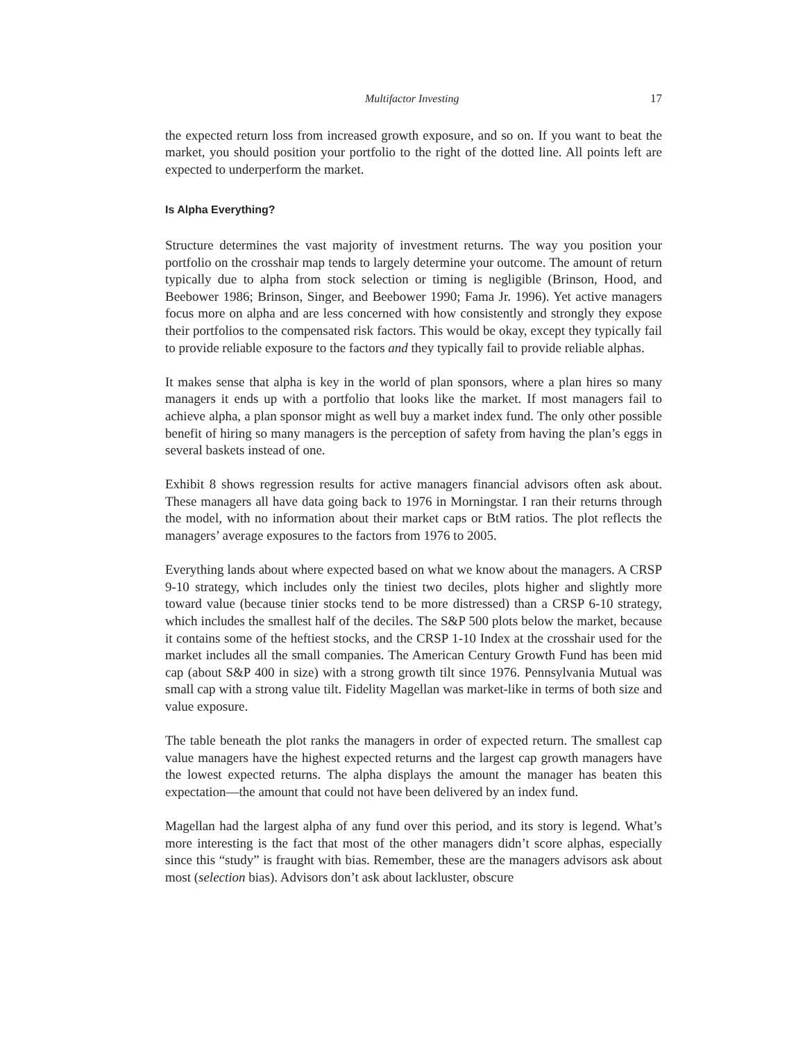Multifactor Investing 17
the expected return loss from increased growth exposure, and so on. If you want to beat the market, you should position your portfolio to the right of the dotted line. All points left are expected to underperform the market.
Is Alpha Everything?
Structure determines the vast majority of investment returns. The way you position your portfolio on the crosshair map tends to largely determine your outcome. The amount of return typically due to alpha from stock selection or timing is negligible (Brinson, Hood, and Beebower 1986; Brinson, Singer, and Beebower 1990; Fama Jr. 1996). Yet active managers focus more on alpha and are less concerned with how consistently and strongly they expose their portfolios to the compensated risk factors. This would be okay, except they typically fail to provide reliable exposure to the factors and they typically fail to provide reliable alphas.
It makes sense that alpha is key in the world of plan sponsors, where a plan hires so many managers it ends up with a portfolio that looks like the market. If most managers fail to achieve alpha, a plan sponsor might as well buy a market index fund. The only other possible benefit of hiring so many managers is the perception of safety from having the plan’s eggs in several baskets instead of one.
Exhibit 8 shows regression results for active managers financial advisors often ask about. These managers all have data going back to 1976 in Morningstar. I ran their returns through the model, with no information about their market caps or BtM ratios. The plot reflects the managers’ average exposures to the factors from 1976 to 2005.
Everything lands about where expected based on what we know about the managers. A CRSP 9-10 strategy, which includes only the tiniest two deciles, plots higher and slightly more toward value (because tinier stocks tend to be more distressed) than a CRSP 6-10 strategy, which includes the smallest half of the deciles. The S&P 500 plots below the market, because it contains some of the heftiest stocks, and the CRSP 1-10 Index at the crosshair used for the market includes all the small companies. The American Century Growth Fund has been mid cap (about S&P 400 in size) with a strong growth tilt since 1976. Pennsylvania Mutual was small cap with a strong value tilt. Fidelity Magellan was market-like in terms of both size and value exposure.
The table beneath the plot ranks the managers in order of expected return. The smallest cap value managers have the highest expected returns and the largest cap growth managers have the lowest expected returns. The alpha displays the amount the manager has beaten this expectation—the amount that could not have been delivered by an index fund.
Magellan had the largest alpha of any fund over this period, and its story is legend. What’s more interesting is the fact that most of the other managers didn’t score alphas, especially since this “study” is fraught with bias. Remember, these are the managers advisors ask about most (selection bias). Advisors don’t ask about lackluster, obscure